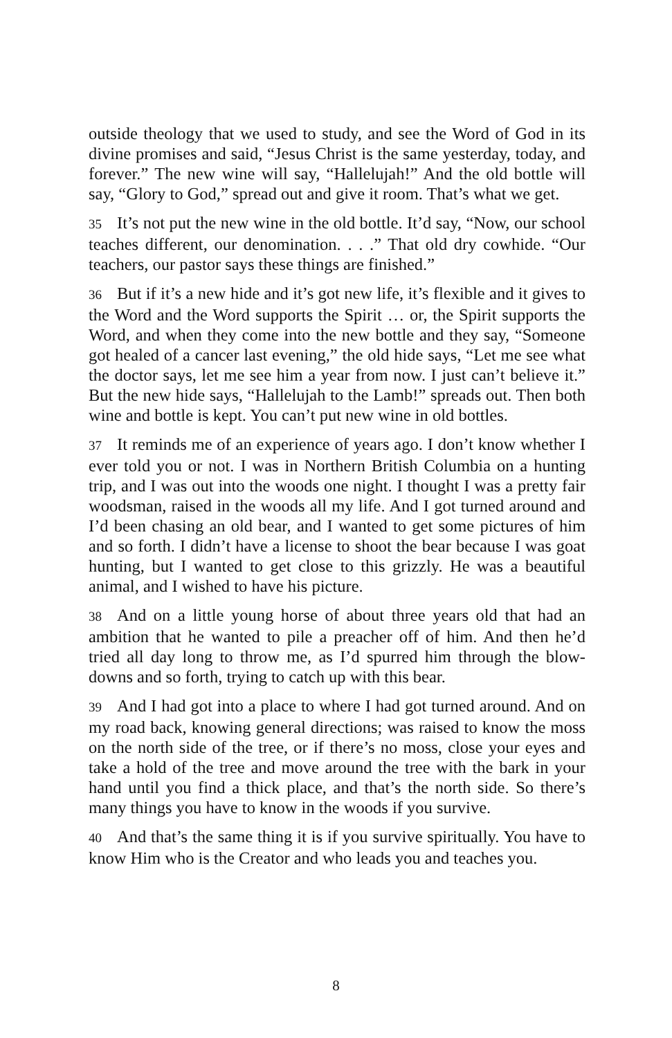outside theology that we used to study, and see the Word of God in its divine promises and said, “Jesus Christ is the same yesterday, today, and forever.” The new wine will say, “Hallelujah!” And the old bottle will say, “Glory to God,” spread out and give it room. That’s what we get.
35 It’s not put the new wine in the old bottle. It’d say, “Now, our school teaches different, our denomination. . . .” That old dry cowhide. “Our teachers, our pastor says these things are finished.”
36 But if it’s a new hide and it’s got new life, it’s flexible and it gives to the Word and the Word supports the Spirit … or, the Spirit supports the Word, and when they come into the new bottle and they say, “Someone got healed of a cancer last evening,” the old hide says, “Let me see what the doctor says, let me see him a year from now. I just can’t believe it.” But the new hide says, “Hallelujah to the Lamb!” spreads out. Then both wine and bottle is kept. You can’t put new wine in old bottles.
37 It reminds me of an experience of years ago. I don’t know whether I ever told you or not. I was in Northern British Columbia on a hunting trip, and I was out into the woods one night. I thought I was a pretty fair woodsman, raised in the woods all my life. And I got turned around and I’d been chasing an old bear, and I wanted to get some pictures of him and so forth. I didn’t have a license to shoot the bear because I was goat hunting, but I wanted to get close to this grizzly. He was a beautiful animal, and I wished to have his picture.
38 And on a little young horse of about three years old that had an ambition that he wanted to pile a preacher off of him. And then he’d tried all day long to throw me, as I’d spurred him through the blow-downs and so forth, trying to catch up with this bear.
39 And I had got into a place to where I had got turned around. And on my road back, knowing general directions; was raised to know the moss on the north side of the tree, or if there’s no moss, close your eyes and take a hold of the tree and move around the tree with the bark in your hand until you find a thick place, and that’s the north side. So there’s many things you have to know in the woods if you survive.
40 And that’s the same thing it is if you survive spiritually. You have to know Him who is the Creator and who leads you and teaches you.
8